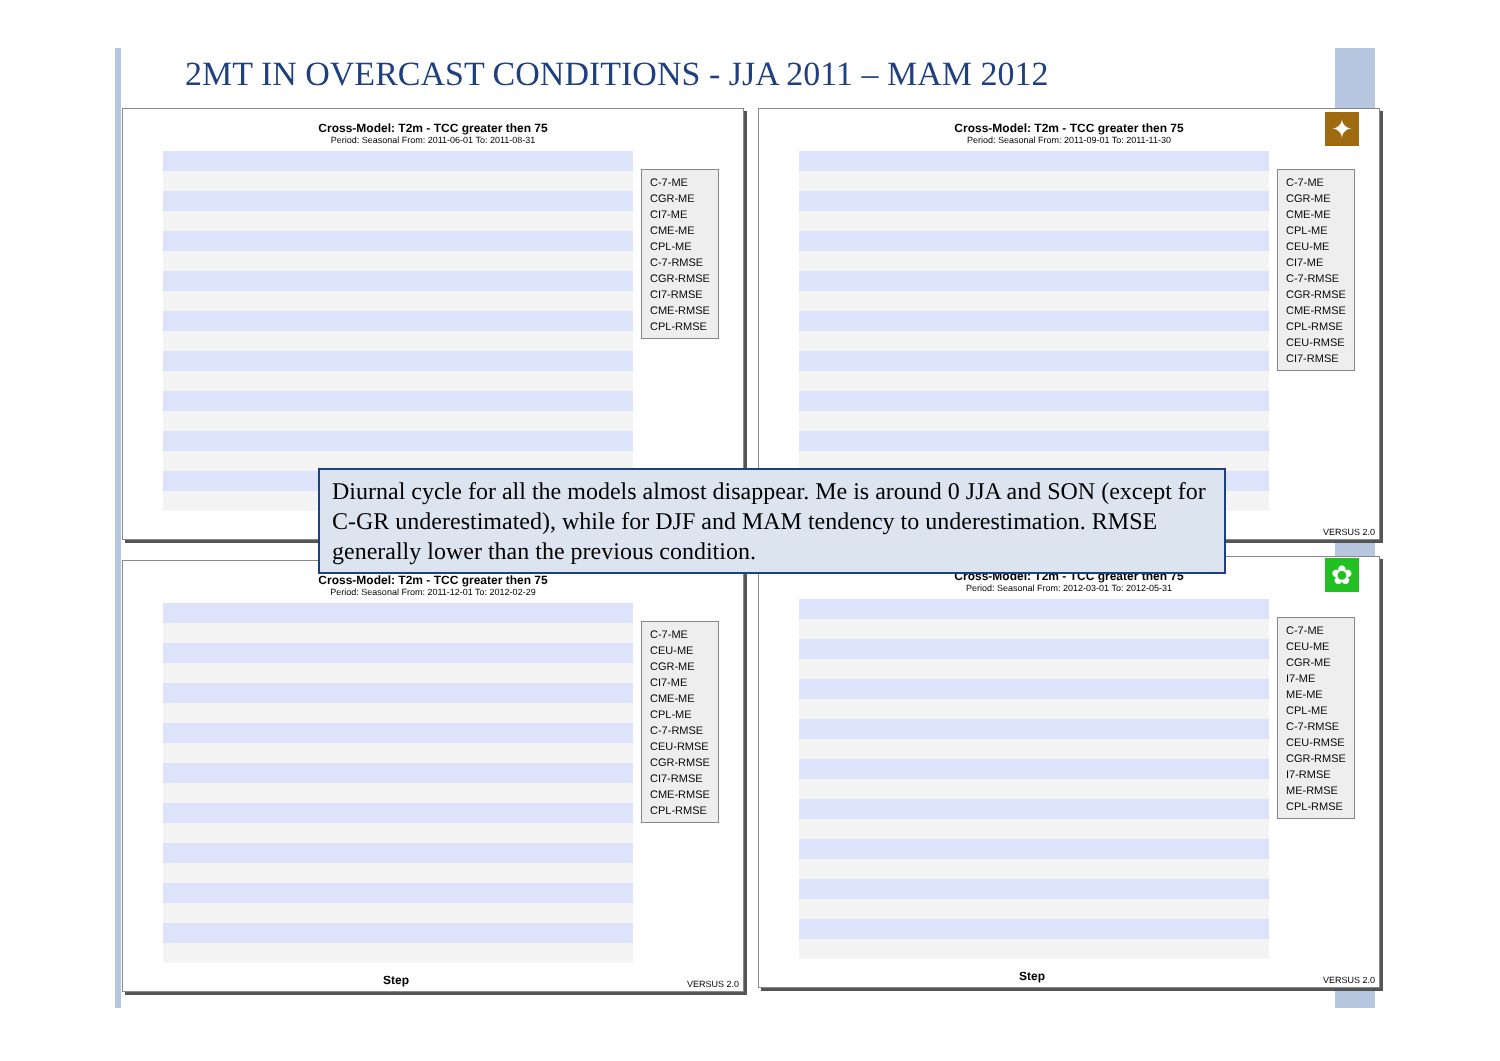2MT IN OVERCAST CONDITIONS - JJA 2011 – MAM 2012
☀
Cross-Model: T2m - TCC greater then 75
Period: Seasonal From: 2011-06-01 To: 2011-08-31
C-7-ME
CGR-ME
CI7-ME
CME-ME
CPL-ME
C-7-RMSE
CGR-RMSE
CI7-RMSE
CME-RMSE
CPL-RMSE
Cross-Model: T2m - TCC greater then 75
Period: Seasonal From: 2011-09-01 To: 2011-11-30
C-7-ME
CGR-ME
CME-ME
CPL-ME
CEU-ME
CI7-ME
C-7-RMSE
CGR-RMSE
CME-RMSE
CPL-RMSE
CEU-RMSE
CI7-RMSE
VERSUS 2.0
✦
❄
Cross-Model: T2m - TCC greater then 75
Period: Seasonal From: 2011-12-01 To: 2012-02-29
C-7-ME
CEU-ME
CGR-ME
CI7-ME
CME-ME
CPL-ME
C-7-RMSE
CEU-RMSE
CGR-RMSE
CI7-RMSE
CME-RMSE
CPL-RMSE
Step VERSUS 2.0
Cross-Model: T2m - TCC greater then 75
Period: Seasonal From: 2012-03-01 To: 2012-05-31
C-7-ME
CEU-ME
CGR-ME
I7-ME
ME-ME
CPL-ME
C-7-RMSE
CEU-RMSE
CGR-RMSE
I7-RMSE
ME-RMSE
CPL-RMSE
Step VERSUS 2.0
✿
Diurnal cycle for all the models almost disappear. Me is around 0 JJA and SON (except for C-GR underestimated), while for DJF and MAM tendency to underestimation. RMSE generally lower than the previous condition.